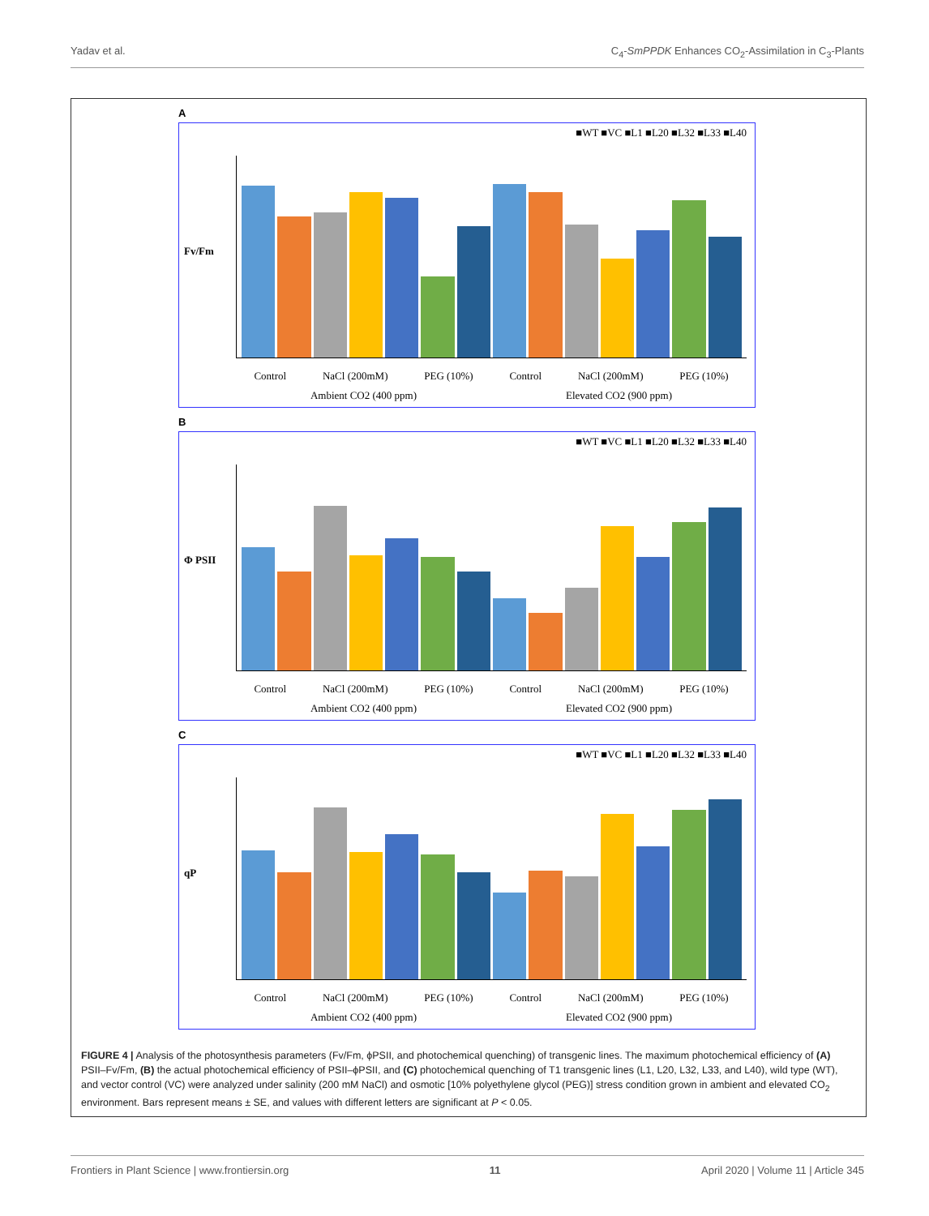Yadav et al. C<sub>4</sub>-SmPPDK Enhances CO<sub>2</sub>-Assimilation in C<sub>3</sub>-Plants
A
■WT ■VC ■L1 ■L20 ■L32 ■L33 ■L40
Fv/Fm
Control NaCl (200mM) PEG (10%) Control NaCl (200mM) PEG (10%)
Ambient CO2 (400 ppm) Elevated CO2 (900 ppm)
B
■WT ■VC ■L1 ■L20 ■L32 ■L33 ■L40
Φ PSII
Control NaCl (200mM) PEG (10%) Control NaCl (200mM) PEG (10%)
Ambient CO2 (400 ppm) Elevated CO2 (900 ppm)
C
■WT ■VC ■L1 ■L20 ■L32 ■L33 ■L40
qP
Control NaCl (200mM) PEG (10%) Control NaCl (200mM) PEG (10%)
Ambient CO2 (400 ppm) Elevated CO2 (900 ppm)
FIGURE 4 | Analysis of the photosynthesis parameters (Fv/Fm, ϕPSII, and photochemical quenching) of transgenic lines. The maximum photochemical efficiency of (A) PSII–Fv/Fm, (B) the actual photochemical efficiency of PSII–ϕPSII, and (C) photochemical quenching of T1 transgenic lines (L1, L20, L32, L33, and L40), wild type (WT), and vector control (VC) were analyzed under salinity (200 mM NaCl) and osmotic [10% polyethylene glycol (PEG)] stress condition grown in ambient and elevated CO<sub>2</sub> environment. Bars represent means ± SE, and values with different letters are significant at P < 0.05.
Frontiers in Plant Science | www.frontiersin.org 11 April 2020 | Volume 11 | Article 345